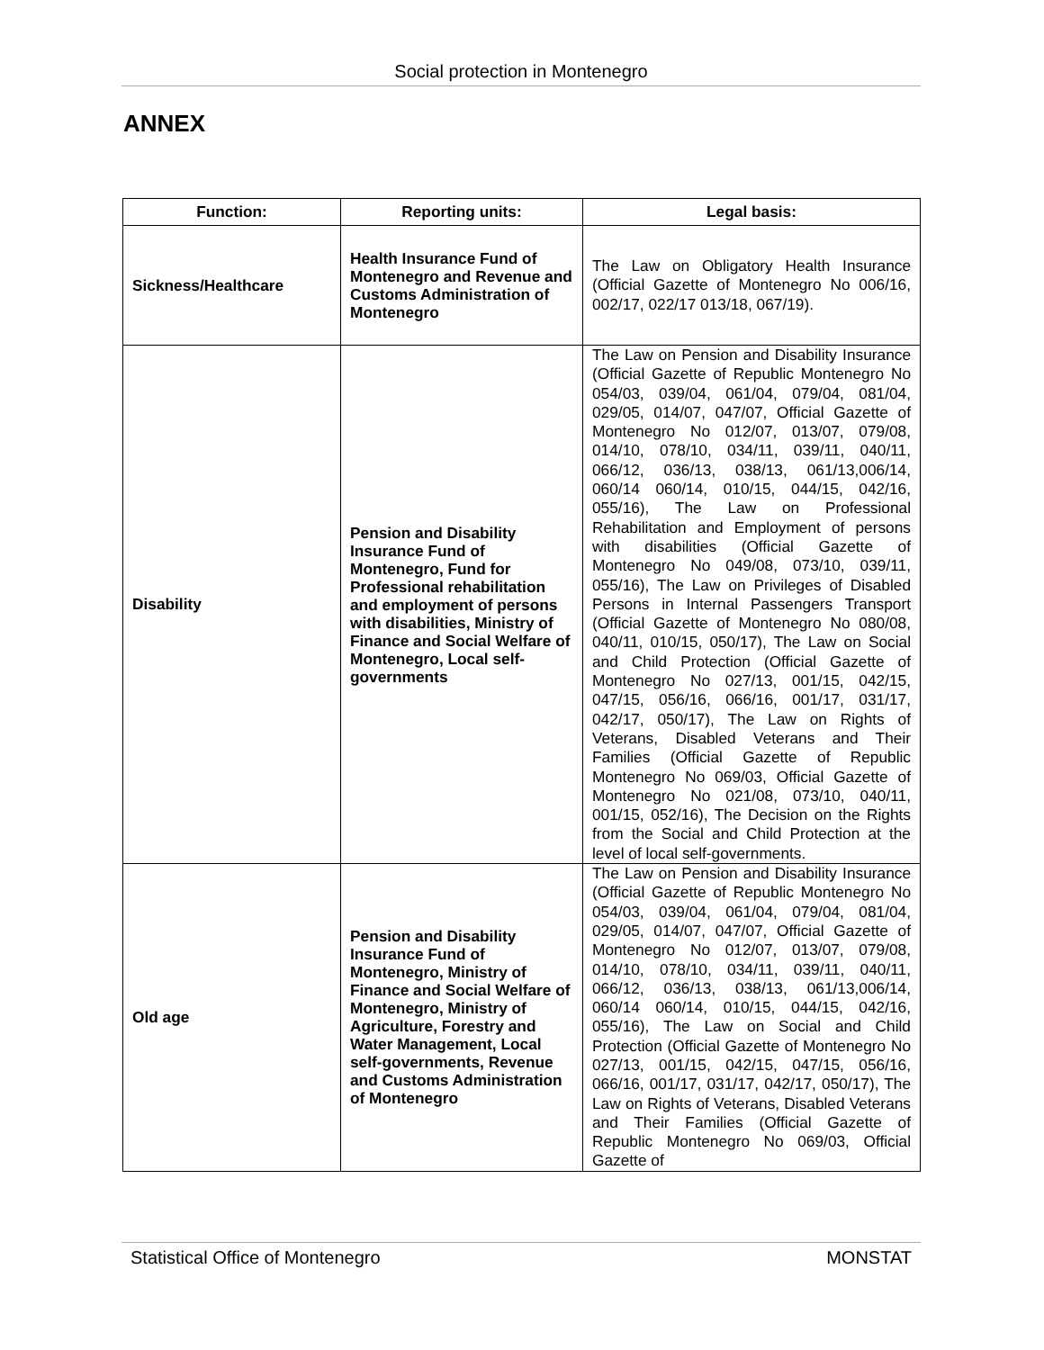Social protection in Montenegro
ANNEX
| Function: | Reporting units: | Legal basis: |
| --- | --- | --- |
| Sickness/Healthcare | Health Insurance Fund of Montenegro and Revenue and Customs Administration of Montenegro | The Law on Obligatory Health Insurance (Official Gazette of Montenegro No 006/16, 002/17, 022/17 013/18, 067/19). |
| Disability | Pension and Disability Insurance Fund of Montenegro, Fund for Professional rehabilitation and employment of persons with disabilities, Ministry of Finance and Social Welfare of Montenegro, Local self-governments | The Law on Pension and Disability Insurance (Official Gazette of Republic Montenegro No 054/03, 039/04, 061/04, 079/04, 081/04, 029/05, 014/07, 047/07, Official Gazette of Montenegro No 012/07, 013/07, 079/08, 014/10, 078/10, 034/11, 039/11, 040/11, 066/12, 036/13, 038/13, 061/13,006/14, 060/14 060/14, 010/15, 044/15, 042/16, 055/16), The Law on Professional Rehabilitation and Employment of persons with disabilities (Official Gazette of Montenegro No 049/08, 073/10, 039/11, 055/16), The Law on Privileges of Disabled Persons in Internal Passengers Transport (Official Gazette of Montenegro No 080/08, 040/11, 010/15, 050/17), The Law on Social and Child Protection (Official Gazette of Montenegro No 027/13, 001/15, 042/15, 047/15, 056/16, 066/16, 001/17, 031/17, 042/17, 050/17), The Law on Rights of Veterans, Disabled Veterans and Their Families (Official Gazette of Republic Montenegro No 069/03, Official Gazette of Montenegro No 021/08, 073/10, 040/11, 001/15, 052/16), The Decision on the Rights from the Social and Child Protection at the level of local self-governments. |
| Old age | Pension and Disability Insurance Fund of Montenegro, Ministry of Finance and Social Welfare of Montenegro, Ministry of Agriculture, Forestry and Water Management, Local self-governments, Revenue and Customs Administration of Montenegro | The Law on Pension and Disability Insurance (Official Gazette of Republic Montenegro No 054/03, 039/04, 061/04, 079/04, 081/04, 029/05, 014/07, 047/07, Official Gazette of Montenegro No 012/07, 013/07, 079/08, 014/10, 078/10, 034/11, 039/11, 040/11, 066/12, 036/13, 038/13, 061/13,006/14, 060/14 060/14, 010/15, 044/15, 042/16, 055/16), The Law on Social and Child Protection (Official Gazette of Montenegro No 027/13, 001/15, 042/15, 047/15, 056/16, 066/16, 001/17, 031/17, 042/17, 050/17), The Law on Rights of Veterans, Disabled Veterans and Their Families (Official Gazette of Republic Montenegro No 069/03, Official Gazette of |
Statistical Office of Montenegro MONSTAT